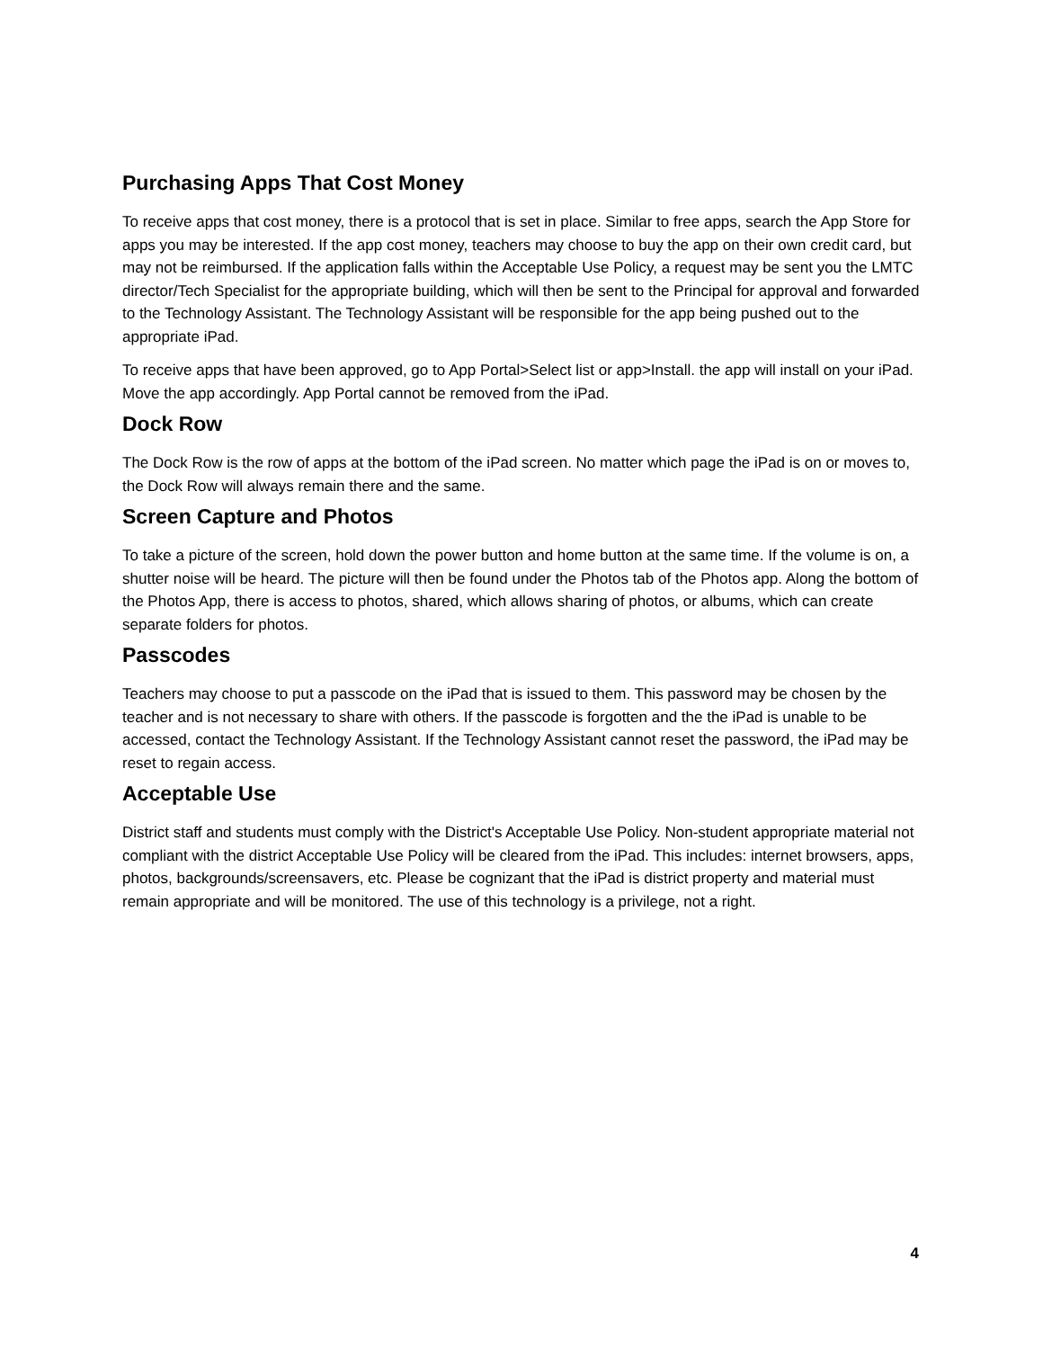Purchasing Apps That Cost Money
To receive apps that cost money, there is a protocol that is set in place. Similar to free apps, search the App Store for apps you may be interested. If the app cost money, teachers may choose to buy the app on their own credit card, but may not be reimbursed. If the application falls within the Acceptable Use Policy, a request may be sent you the LMTC director/Tech Specialist for the appropriate building, which will then be sent to the Principal for approval and forwarded to the Technology Assistant. The Technology Assistant will be responsible for the app being pushed out to the appropriate iPad.
To receive apps that have been approved, go to App Portal>Select list or app>Install. the app will install on your iPad. Move the app accordingly. App Portal cannot be removed from the iPad.
Dock Row
The Dock Row is the row of apps at the bottom of the iPad screen. No matter which page the iPad is on or moves to, the Dock Row will always remain there and the same.
Screen Capture and Photos
To take a picture of the screen, hold down the power button and home button at the same time. If the volume is on, a shutter noise will be heard. The picture will then be found under the Photos tab of the Photos app. Along the bottom of the Photos App, there is access to photos, shared, which allows sharing of photos, or albums, which can create separate folders for photos.
Passcodes
Teachers may choose to put a passcode on the iPad that is issued to them. This password may be chosen by the teacher and is not necessary to share with others. If the passcode is forgotten and the the iPad is unable to be accessed, contact the Technology Assistant. If the Technology Assistant cannot reset the password, the iPad may be reset to regain access.
Acceptable Use
District staff and students must comply with the District's Acceptable Use Policy. Non-student appropriate material not compliant with the district Acceptable Use Policy will be cleared from the iPad. This includes: internet browsers, apps, photos, backgrounds/screensavers, etc. Please be cognizant that the iPad is district property and material must remain appropriate and will be monitored. The use of this technology is a privilege, not a right.
4